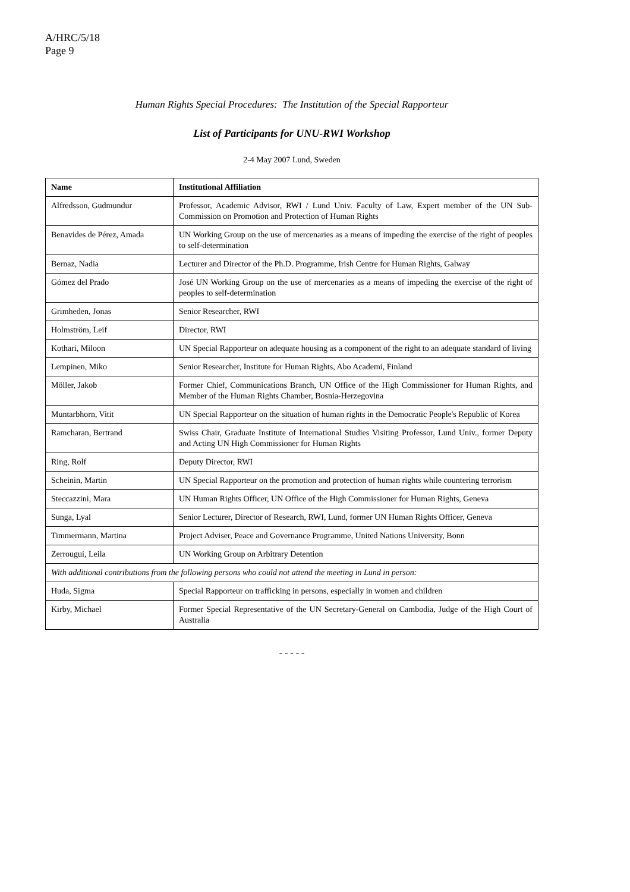A/HRC/5/18
Page 9
Human Rights Special Procedures: The Institution of the Special Rapporteur
List of Participants for UNU-RWI Workshop
2-4 May 2007 Lund, Sweden
| Name | Institutional Affiliation |
| --- | --- |
| Alfredsson, Gudmundur | Professor, Academic Advisor, RWI / Lund Univ. Faculty of Law, Expert member of the UN Sub-Commission on Promotion and Protection of Human Rights |
| Benavides de Pérez, Amada | UN Working Group on the use of mercenaries as a means of impeding the exercise of the right of peoples to self-determination |
| Bernaz, Nadia | Lecturer and Director of the Ph.D. Programme, Irish Centre for Human Rights, Galway |
| Gómez del Prado | José UN Working Group on the use of mercenaries as a means of impeding the exercise of the right of peoples to self-determination |
| Grimheden, Jonas | Senior Researcher, RWI |
| Holmström, Leif | Director, RWI |
| Kothari, Miloon | UN Special Rapporteur on adequate housing as a component of the right to an adequate standard of living |
| Lempinen, Miko | Senior Researcher, Institute for Human Rights, Abo Academi, Finland |
| Möller, Jakob | Former Chief, Communications Branch, UN Office of the High Commissioner for Human Rights, and Member of the Human Rights Chamber, Bosnia-Herzegovina |
| Muntarbhorn, Vitit | UN Special Rapporteur on the situation of human rights in the Democratic People's Republic of Korea |
| Ramcharan, Bertrand | Swiss Chair, Graduate Institute of International Studies Visiting Professor, Lund Univ., former Deputy and Acting UN High Commissioner for Human Rights |
| Ring, Rolf | Deputy Director, RWI |
| Scheinin, Martin | UN Special Rapporteur on the promotion and protection of human rights while countering terrorism |
| Steccazzini, Mara | UN Human Rights Officer, UN Office of the High Commissioner for Human Rights, Geneva |
| Sunga, Lyal | Senior Lecturer, Director of Research, RWI, Lund, former UN Human Rights Officer, Geneva |
| Timmermann, Martina | Project Adviser, Peace and Governance Programme, United Nations University, Bonn |
| Zerrougui, Leila | UN Working Group on Arbitrary Detention |
| With additional contributions from the following persons who could not attend the meeting in Lund in person: | |
| Huda, Sigma | Special Rapporteur on trafficking in persons, especially in women and children |
| Kirby, Michael | Former Special Representative of the UN Secretary-General on Cambodia, Judge of the High Court of Australia |
- - - - -